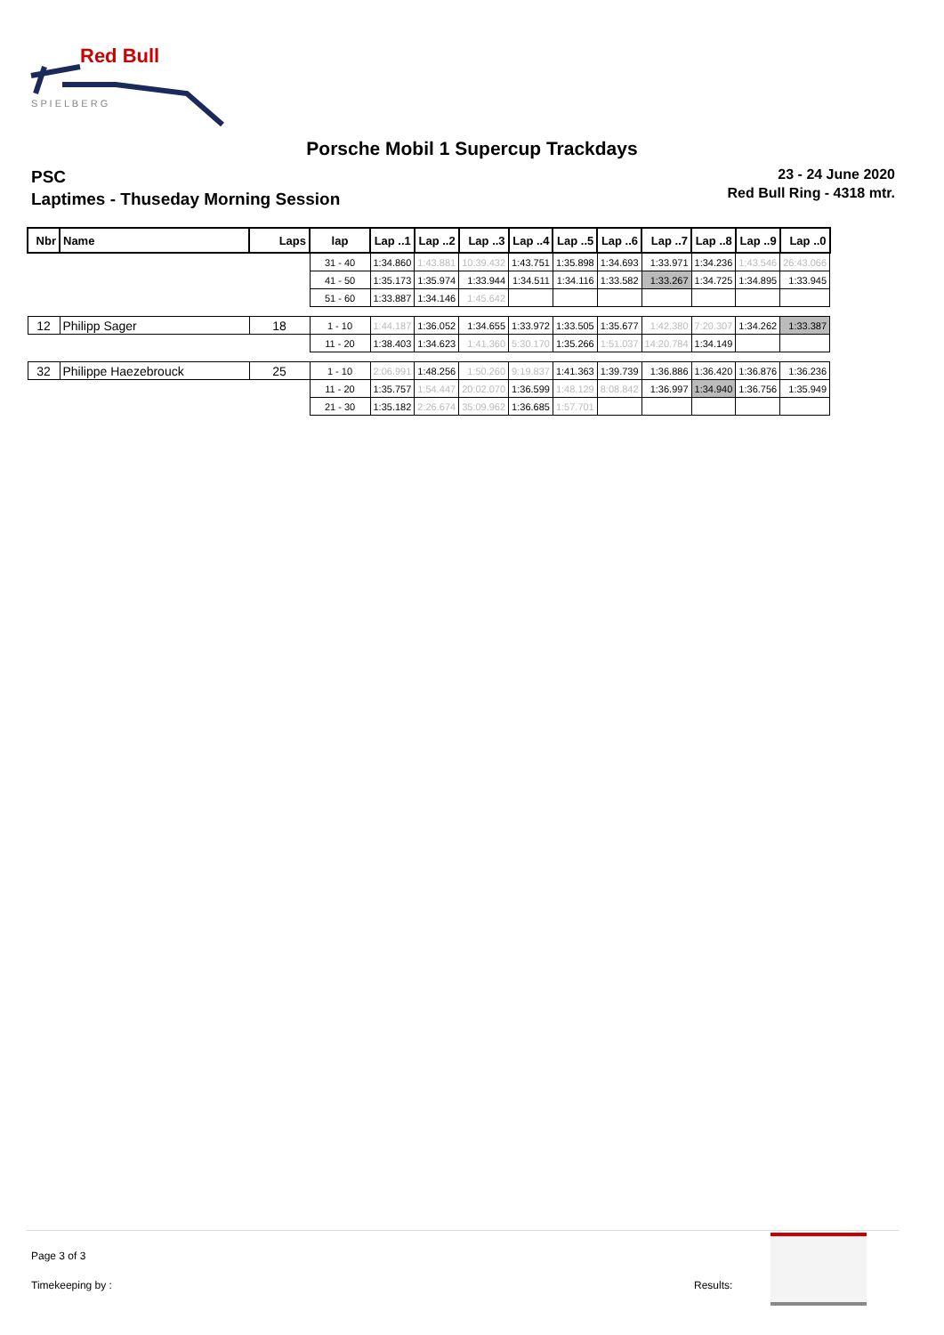Red Bull
S P I E L B E R G
Porsche Mobil 1 Supercup Trackdays
PSC
Laptimes - Thuseday Morning Session
23 - 24 June 2020
Red Bull Ring - 4318 mtr.
| Nbr | Name | Laps | lap | Lap ..1 | Lap ..2 | Lap ..3 | Lap ..4 | Lap ..5 | Lap ..6 | Lap ..7 | Lap ..8 | Lap ..9 | Lap ..0 |
| --- | --- | --- | --- | --- | --- | --- | --- | --- | --- | --- | --- | --- | --- |
| | | | 31 - 40 | 1:34.860 | 1:43.881 | 10:39.432 | 1:43.751 | 1:35.898 | 1:34.693 | 1:33.971 | 1:34.236 | 1:43.546 | 26:43.066 |
| | | | 41 - 50 | 1:35.173 | 1:35.974 | 1:33.944 | 1:34.511 | 1:34.116 | 1:33.582 | 1:33.267 | 1:34.725 | 1:34.895 | 1:33.945 |
| | | | 51 - 60 | 1:33.887 | 1:34.146 | 1:45.642 | | | | | | | |
| 12 | Philipp Sager | 18 | 1 - 10 | 1:44.187 | 1:36.052 | 1:34.655 | 1:33.972 | 1:33.505 | 1:35.677 | 1:42.380 | 7:20.307 | 1:34.262 | 1:33.387 |
| | | | 11 - 20 | 1:38.403 | 1:34.623 | 1:41.360 | 5:30.170 | 1:35.266 | 1:51.037 | 14:20.784 | 1:34.149 | | |
| 32 | Philippe Haezebrouck | 25 | 1 - 10 | 2:06.991 | 1:48.256 | 1:50.260 | 9:19.837 | 1:41.363 | 1:39.739 | 1:36.886 | 1:36.420 | 1:36.876 | 1:36.236 |
| | | | 11 - 20 | 1:35.757 | 1:54.447 | 20:02.070 | 1:36.599 | 1:48.129 | 8:08.842 | 1:36.997 | 1:34.940 | 1:36.756 | 1:35.949 |
| | | | 21 - 30 | 1:35.182 | 2:26.674 | 35:09.962 | 1:36.685 | 1:57.701 | | | | | |
Page 3 of 3
Timekeeping by : Results: